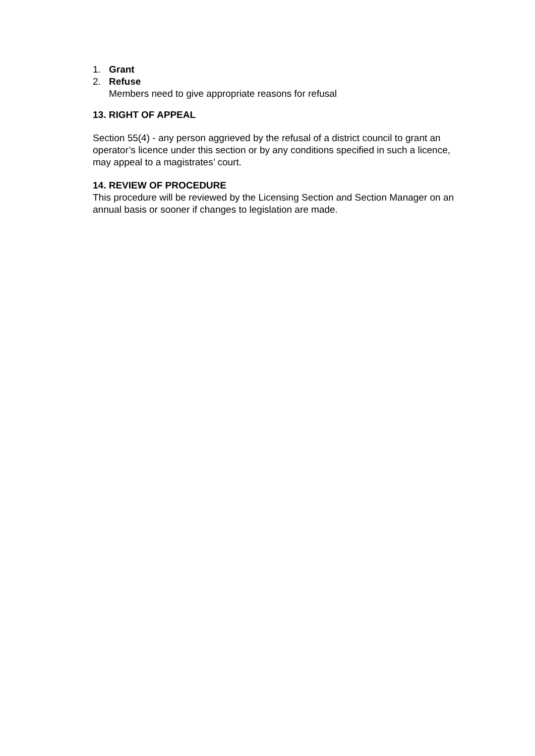1. Grant
2. Refuse
Members need to give appropriate reasons for refusal
13. RIGHT OF APPEAL
Section 55(4) - any person aggrieved by the refusal of a district council to grant an operator’s licence under this section or by any conditions specified in such a licence, may appeal to a magistrates’ court.
14. REVIEW OF PROCEDURE
This procedure will be reviewed by the Licensing Section and Section Manager on an annual basis or sooner if changes to legislation are made.